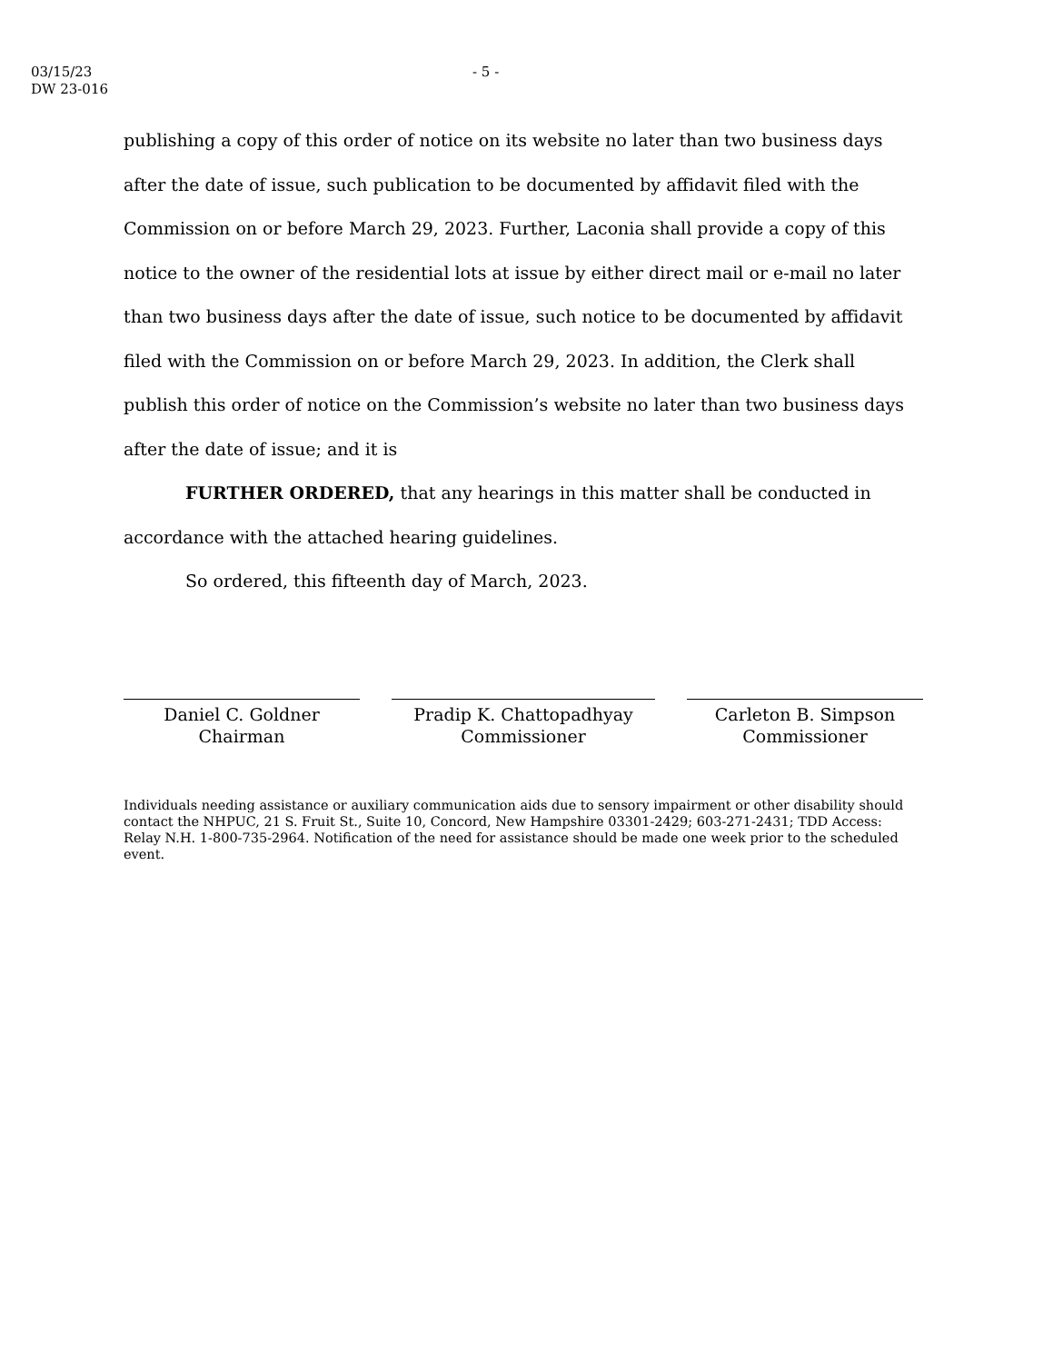03/15/23
DW 23-016
- 5 -
publishing a copy of this order of notice on its website no later than two business days after the date of issue, such publication to be documented by affidavit filed with the Commission on or before March 29, 2023. Further, Laconia shall provide a copy of this notice to the owner of the residential lots at issue by either direct mail or e-mail no later than two business days after the date of issue, such notice to be documented by affidavit filed with the Commission on or before March 29, 2023. In addition, the Clerk shall publish this order of notice on the Commission’s website no later than two business days after the date of issue; and it is
FURTHER ORDERED, that any hearings in this matter shall be conducted in accordance with the attached hearing guidelines.
So ordered, this fifteenth day of March, 2023.
Daniel C. Goldner
Chairman
Pradip K. Chattopadhyay
Commissioner
Carleton B. Simpson
Commissioner
Individuals needing assistance or auxiliary communication aids due to sensory impairment or other disability should contact the NHPUC, 21 S. Fruit St., Suite 10, Concord, New Hampshire 03301-2429; 603-271-2431; TDD Access: Relay N.H. 1-800-735-2964. Notification of the need for assistance should be made one week prior to the scheduled event.